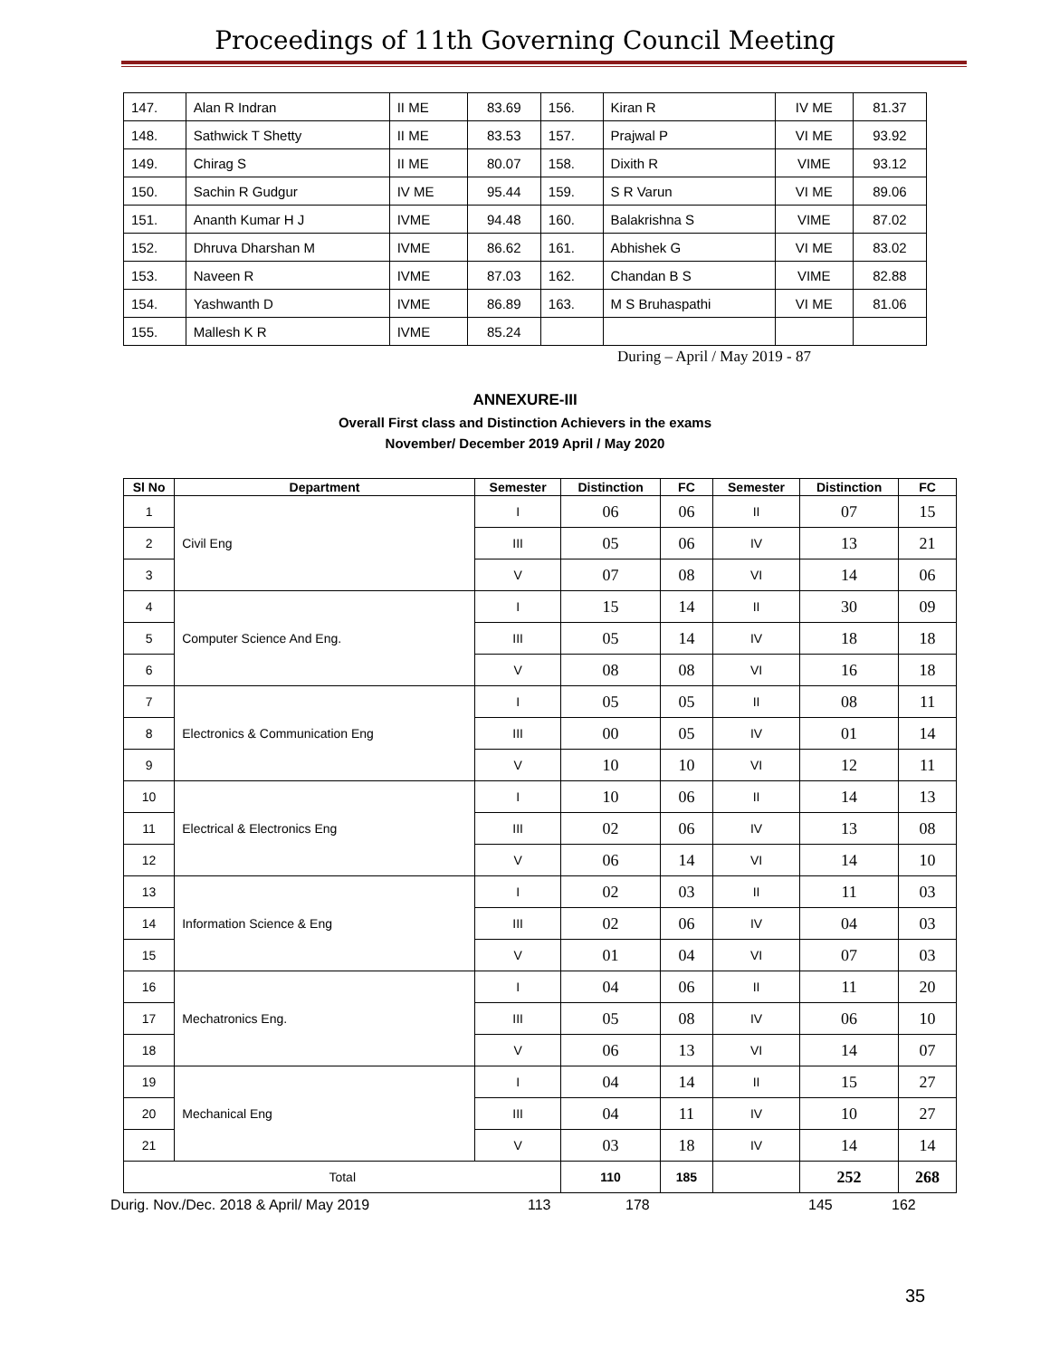Proceedings of 11th Governing Council Meeting
| 147. | Alan R Indran | II ME | 83.69 | 156. | Kiran R | IV ME | 81.37 |
| 148. | Sathwick T Shetty | II ME | 83.53 | 157. | Prajwal P | VI ME | 93.92 |
| 149. | Chirag S | II ME | 80.07 | 158. | Dixith R | VIME | 93.12 |
| 150. | Sachin R Gudgur | IV ME | 95.44 | 159. | S R Varun | VI ME | 89.06 |
| 151. | Ananth Kumar H J | IVME | 94.48 | 160. | Balakrishna S | VIME | 87.02 |
| 152. | Dhruva Dharshan M | IVME | 86.62 | 161. | Abhishek G | VI ME | 83.02 |
| 153. | Naveen R | IVME | 87.03 | 162. | Chandan B S | VIME | 82.88 |
| 154. | Yashwanth D | IVME | 86.89 | 163. | M S Bruhaspathi | VI ME | 81.06 |
| 155. | Mallesh K R | IVME | 85.24 | | | | |
During – April / May 2019 - 87
ANNEXURE-III
Overall First class and Distinction Achievers in the exams
November/ December 2019 April / May 2020
| Sl No | Department | Semester | Distinction | FC | Semester | Distinction | FC |
| --- | --- | --- | --- | --- | --- | --- | --- |
| 1 | Civil Eng | I | 06 | 06 | II | 07 | 15 |
| 2 | | III | 05 | 06 | IV | 13 | 21 |
| 3 | | V | 07 | 08 | VI | 14 | 06 |
| 4 | Computer Science And Eng. | I | 15 | 14 | II | 30 | 09 |
| 5 | | III | 05 | 14 | IV | 18 | 18 |
| 6 | | V | 08 | 08 | VI | 16 | 18 |
| 7 | Electronics & Communication Eng | I | 05 | 05 | II | 08 | 11 |
| 8 | | III | 00 | 05 | IV | 01 | 14 |
| 9 | | V | 10 | 10 | VI | 12 | 11 |
| 10 | Electrical & Electronics Eng | I | 10 | 06 | II | 14 | 13 |
| 11 | | III | 02 | 06 | IV | 13 | 08 |
| 12 | | V | 06 | 14 | VI | 14 | 10 |
| 13 | Information Science & Eng | I | 02 | 03 | II | 11 | 03 |
| 14 | | III | 02 | 06 | IV | 04 | 03 |
| 15 | | V | 01 | 04 | VI | 07 | 03 |
| 16 | Mechatronics Eng. | I | 04 | 06 | II | 11 | 20 |
| 17 | | III | 05 | 08 | IV | 06 | 10 |
| 18 | | V | 06 | 13 | VI | 14 | 07 |
| 19 | Mechanical Eng | I | 04 | 14 | II | 15 | 27 |
| 20 | | III | 04 | 11 | IV | 10 | 27 |
| 21 | | V | 03 | 18 | IV | 14 | 14 |
| Total | | | 110 | 185 | | 252 | 268 |
Durig. Nov./Dec. 2018 & April/ May 2019 113 178 145 162
35